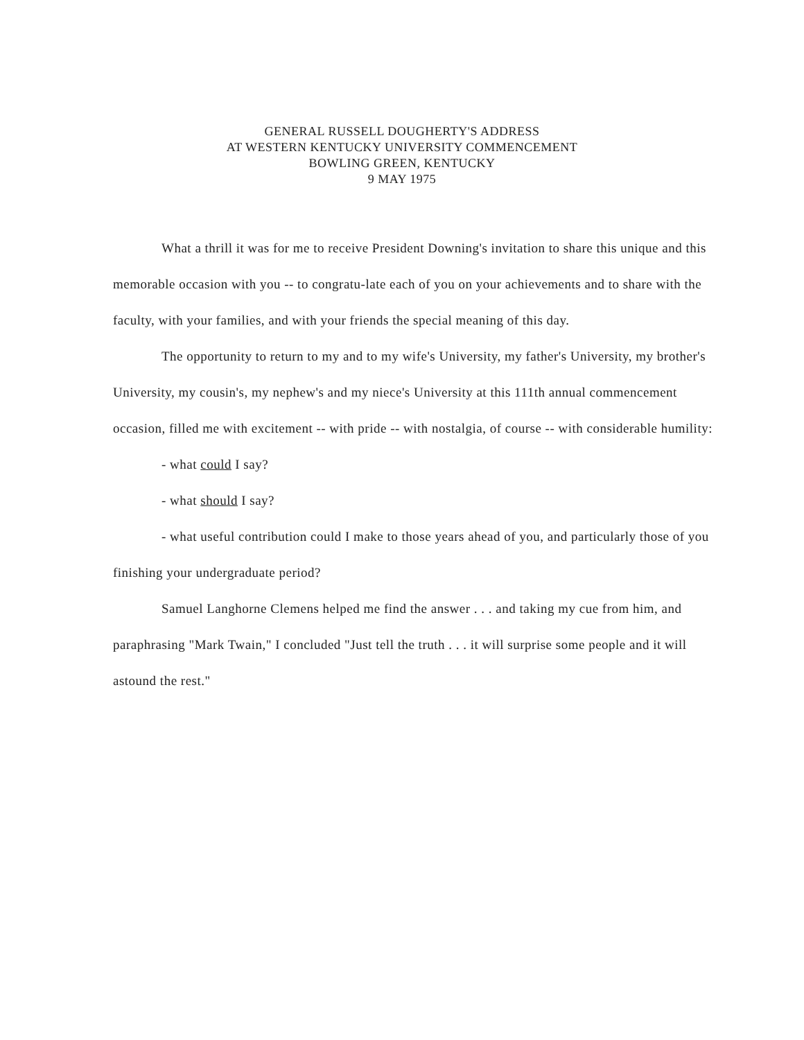GENERAL RUSSELL DOUGHERTY'S ADDRESS
AT WESTERN KENTUCKY UNIVERSITY COMMENCEMENT
BOWLING GREEN, KENTUCKY
9 MAY 1975
What a thrill it was for me to receive President Downing's invitation to share this unique and this memorable occasion with you -- to congratu-late each of you on your achievements and to share with the faculty, with your families, and with your friends the special meaning of this day.
The opportunity to return to my and to my wife's University, my father's University, my brother's University, my cousin's, my nephew's and my niece's University at this 111th annual commencement occasion, filled me with excitement -- with pride -- with nostalgia, of course -- with considerable humility:
- what could I say?
- what should I say?
- what useful contribution could I make to those years ahead of you, and particularly those of you finishing your undergraduate period?
Samuel Langhorne Clemens helped me find the answer . . . and taking my cue from him, and paraphrasing "Mark Twain," I concluded "Just tell the truth . . . it will surprise some people and it will astound the rest."